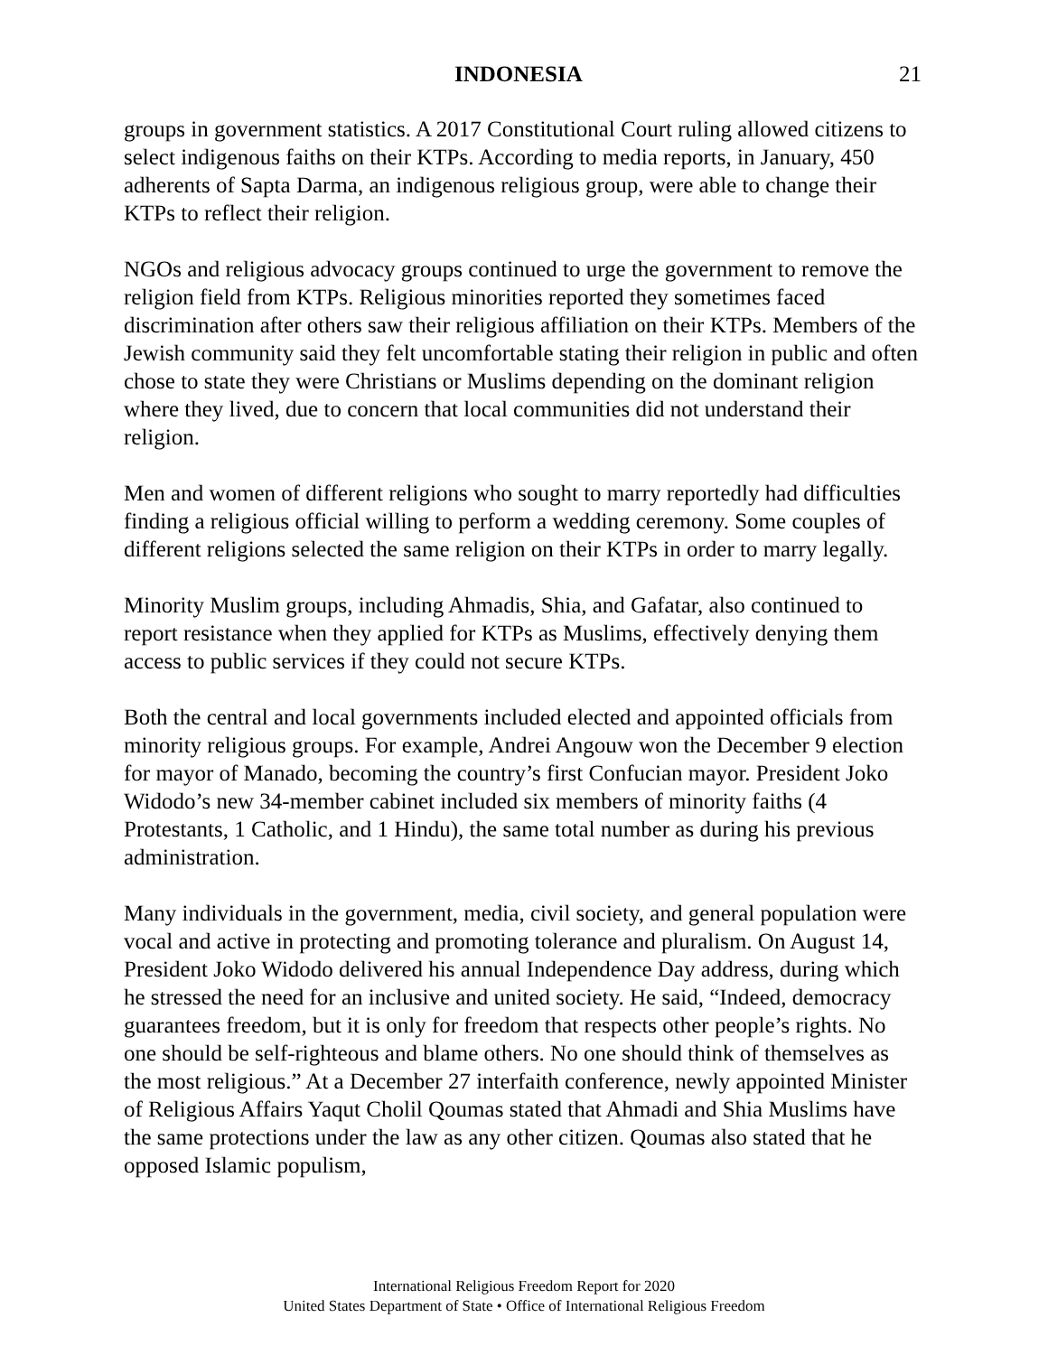INDONESIA 21
groups in government statistics. A 2017 Constitutional Court ruling allowed citizens to select indigenous faiths on their KTPs. According to media reports, in January, 450 adherents of Sapta Darma, an indigenous religious group, were able to change their KTPs to reflect their religion.
NGOs and religious advocacy groups continued to urge the government to remove the religion field from KTPs. Religious minorities reported they sometimes faced discrimination after others saw their religious affiliation on their KTPs. Members of the Jewish community said they felt uncomfortable stating their religion in public and often chose to state they were Christians or Muslims depending on the dominant religion where they lived, due to concern that local communities did not understand their religion.
Men and women of different religions who sought to marry reportedly had difficulties finding a religious official willing to perform a wedding ceremony. Some couples of different religions selected the same religion on their KTPs in order to marry legally.
Minority Muslim groups, including Ahmadis, Shia, and Gafatar, also continued to report resistance when they applied for KTPs as Muslims, effectively denying them access to public services if they could not secure KTPs.
Both the central and local governments included elected and appointed officials from minority religious groups. For example, Andrei Angouw won the December 9 election for mayor of Manado, becoming the country’s first Confucian mayor. President Joko Widodo’s new 34-member cabinet included six members of minority faiths (4 Protestants, 1 Catholic, and 1 Hindu), the same total number as during his previous administration.
Many individuals in the government, media, civil society, and general population were vocal and active in protecting and promoting tolerance and pluralism. On August 14, President Joko Widodo delivered his annual Independence Day address, during which he stressed the need for an inclusive and united society. He said, “Indeed, democracy guarantees freedom, but it is only for freedom that respects other people’s rights. No one should be self-righteous and blame others. No one should think of themselves as the most religious.” At a December 27 interfaith conference, newly appointed Minister of Religious Affairs Yaqut Cholil Qoumas stated that Ahmadi and Shia Muslims have the same protections under the law as any other citizen. Qoumas also stated that he opposed Islamic populism,
International Religious Freedom Report for 2020
United States Department of State • Office of International Religious Freedom